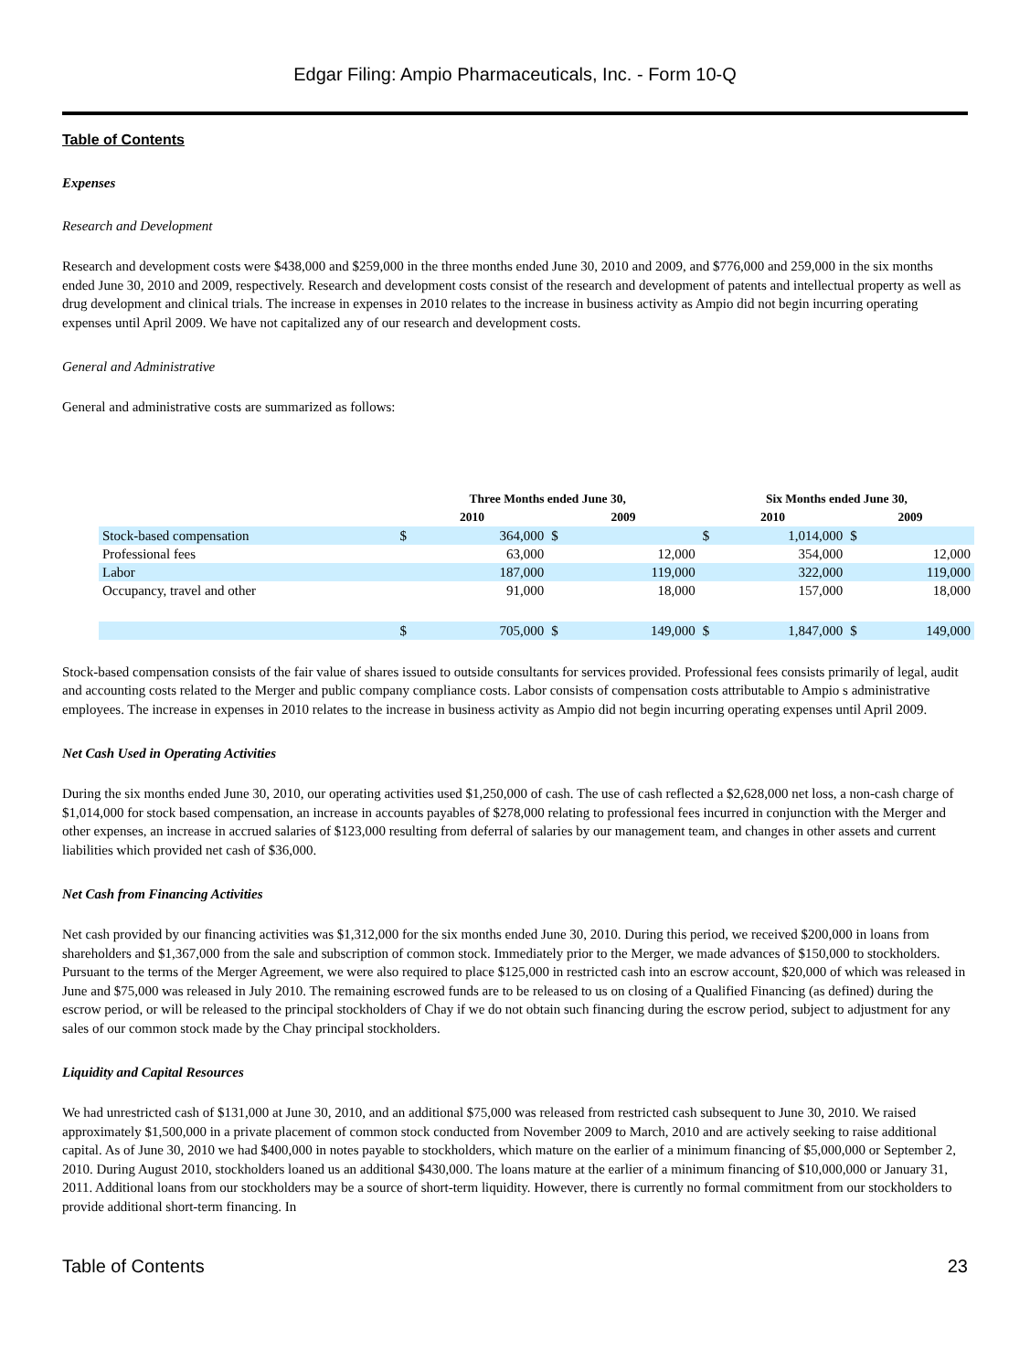Edgar Filing: Ampio Pharmaceuticals, Inc. - Form 10-Q
Table of Contents
Expenses
Research and Development
Research and development costs were $438,000 and $259,000 in the three months ended June 30, 2010 and 2009, and $776,000 and 259,000 in the six months ended June 30, 2010 and 2009, respectively. Research and development costs consist of the research and development of patents and intellectual property as well as drug development and clinical trials. The increase in expenses in 2010 relates to the increase in business activity as Ampio did not begin incurring operating expenses until April 2009. We have not capitalized any of our research and development costs.
General and Administrative
General and administrative costs are summarized as follows:
| | Three Months ended June 30, | | | | Six Months ended June 30, | | | |
| --- | --- | --- | --- | --- | --- | --- | --- | --- |
| | 2010 | | 2009 | | 2010 | | 2009 | |
| Stock-based compensation | $ | 364,000 | $ | | $ | 1,014,000 | $ | |
| Professional fees | | 63,000 | | 12,000 | | 354,000 | | 12,000 |
| Labor | | 187,000 | | 119,000 | | 322,000 | | 119,000 |
| Occupancy, travel and other | | 91,000 | | 18,000 | | 157,000 | | 18,000 |
| | $ | 705,000 | $ | 149,000 | $ | 1,847,000 | $ | 149,000 |
Stock-based compensation consists of the fair value of shares issued to outside consultants for services provided. Professional fees consists primarily of legal, audit and accounting costs related to the Merger and public company compliance costs. Labor consists of compensation costs attributable to Ampio s administrative employees. The increase in expenses in 2010 relates to the increase in business activity as Ampio did not begin incurring operating expenses until April 2009.
Net Cash Used in Operating Activities
During the six months ended June 30, 2010, our operating activities used $1,250,000 of cash. The use of cash reflected a $2,628,000 net loss, a non-cash charge of $1,014,000 for stock based compensation, an increase in accounts payables of $278,000 relating to professional fees incurred in conjunction with the Merger and other expenses, an increase in accrued salaries of $123,000 resulting from deferral of salaries by our management team, and changes in other assets and current liabilities which provided net cash of $36,000.
Net Cash from Financing Activities
Net cash provided by our financing activities was $1,312,000 for the six months ended June 30, 2010. During this period, we received $200,000 in loans from shareholders and $1,367,000 from the sale and subscription of common stock. Immediately prior to the Merger, we made advances of $150,000 to stockholders. Pursuant to the terms of the Merger Agreement, we were also required to place $125,000 in restricted cash into an escrow account, $20,000 of which was released in June and $75,000 was released in July 2010. The remaining escrowed funds are to be released to us on closing of a Qualified Financing (as defined) during the escrow period, or will be released to the principal stockholders of Chay if we do not obtain such financing during the escrow period, subject to adjustment for any sales of our common stock made by the Chay principal stockholders.
Liquidity and Capital Resources
We had unrestricted cash of $131,000 at June 30, 2010, and an additional $75,000 was released from restricted cash subsequent to June 30, 2010. We raised approximately $1,500,000 in a private placement of common stock conducted from November 2009 to March, 2010 and are actively seeking to raise additional capital. As of June 30, 2010 we had $400,000 in notes payable to stockholders, which mature on the earlier of a minimum financing of $5,000,000 or September 2, 2010. During August 2010, stockholders loaned us an additional $430,000. The loans mature at the earlier of a minimum financing of $10,000,000 or January 31, 2011. Additional loans from our stockholders may be a source of short-term liquidity. However, there is currently no formal commitment from our stockholders to provide additional short-term financing. In
Table of Contents 23